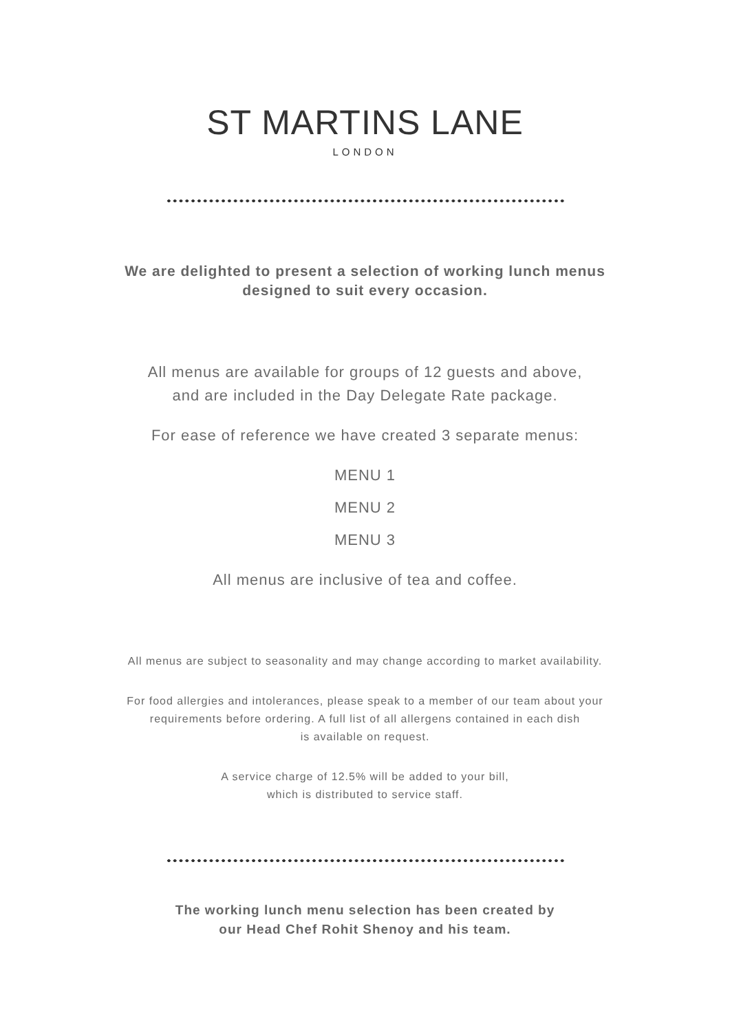ST MARTINS LANE
LONDON
We are delighted to present a selection of working lunch menus
designed to suit every occasion.
All menus are available for groups of 12 guests and above,
and are included in the Day Delegate Rate package.
For ease of reference we have created 3 separate menus:
MENU 1
MENU 2
MENU 3
All menus are inclusive of tea and coffee.
All menus are subject to seasonality and may change according to market availability.
For food allergies and intolerances, please speak to a member of our team about your
requirements before ordering. A full list of all allergens contained in each dish
is available on request.
A service charge of 12.5% will be added to your bill,
which is distributed to service staff.
The working lunch menu selection has been created by
our Head Chef Rohit Shenoy and his team.